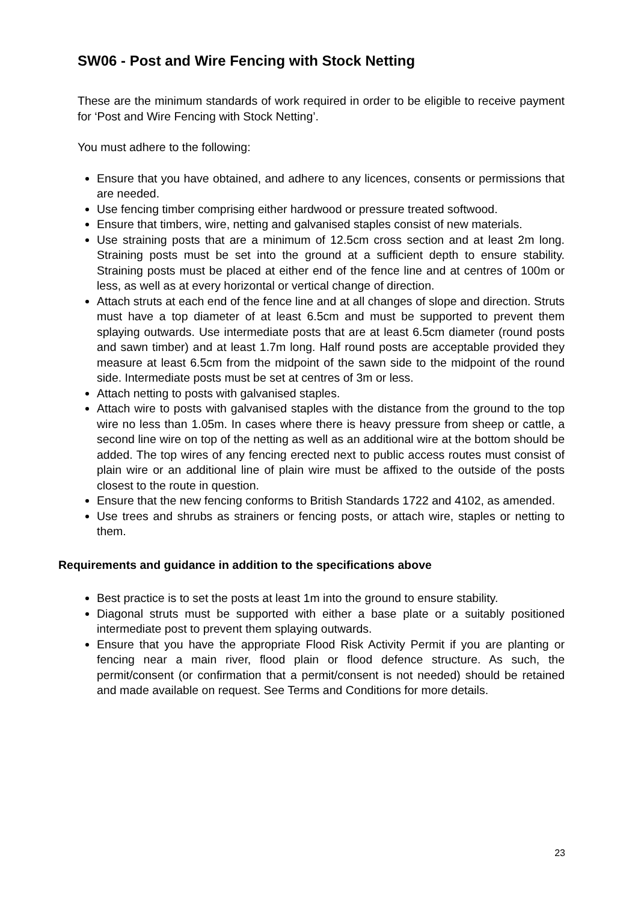SW06 - Post and Wire Fencing with Stock Netting
These are the minimum standards of work required in order to be eligible to receive payment for ‘Post and Wire Fencing with Stock Netting’.
You must adhere to the following:
Ensure that you have obtained, and adhere to any licences, consents or permissions that are needed.
Use fencing timber comprising either hardwood or pressure treated softwood.
Ensure that timbers, wire, netting and galvanised staples consist of new materials.
Use straining posts that are a minimum of 12.5cm cross section and at least 2m long. Straining posts must be set into the ground at a sufficient depth to ensure stability. Straining posts must be placed at either end of the fence line and at centres of 100m or less, as well as at every horizontal or vertical change of direction.
Attach struts at each end of the fence line and at all changes of slope and direction. Struts must have a top diameter of at least 6.5cm and must be supported to prevent them splaying outwards. Use intermediate posts that are at least 6.5cm diameter (round posts and sawn timber) and at least 1.7m long. Half round posts are acceptable provided they measure at least 6.5cm from the midpoint of the sawn side to the midpoint of the round side. Intermediate posts must be set at centres of 3m or less.
Attach netting to posts with galvanised staples.
Attach wire to posts with galvanised staples with the distance from the ground to the top wire no less than 1.05m. In cases where there is heavy pressure from sheep or cattle, a second line wire on top of the netting as well as an additional wire at the bottom should be added. The top wires of any fencing erected next to public access routes must consist of plain wire or an additional line of plain wire must be affixed to the outside of the posts closest to the route in question.
Ensure that the new fencing conforms to British Standards 1722 and 4102, as amended.
Use trees and shrubs as strainers or fencing posts, or attach wire, staples or netting to them.
Requirements and guidance in addition to the specifications above
Best practice is to set the posts at least 1m into the ground to ensure stability.
Diagonal struts must be supported with either a base plate or a suitably positioned intermediate post to prevent them splaying outwards.
Ensure that you have the appropriate Flood Risk Activity Permit if you are planting or fencing near a main river, flood plain or flood defence structure. As such, the permit/consent (or confirmation that a permit/consent is not needed) should be retained and made available on request. See Terms and Conditions for more details.
23